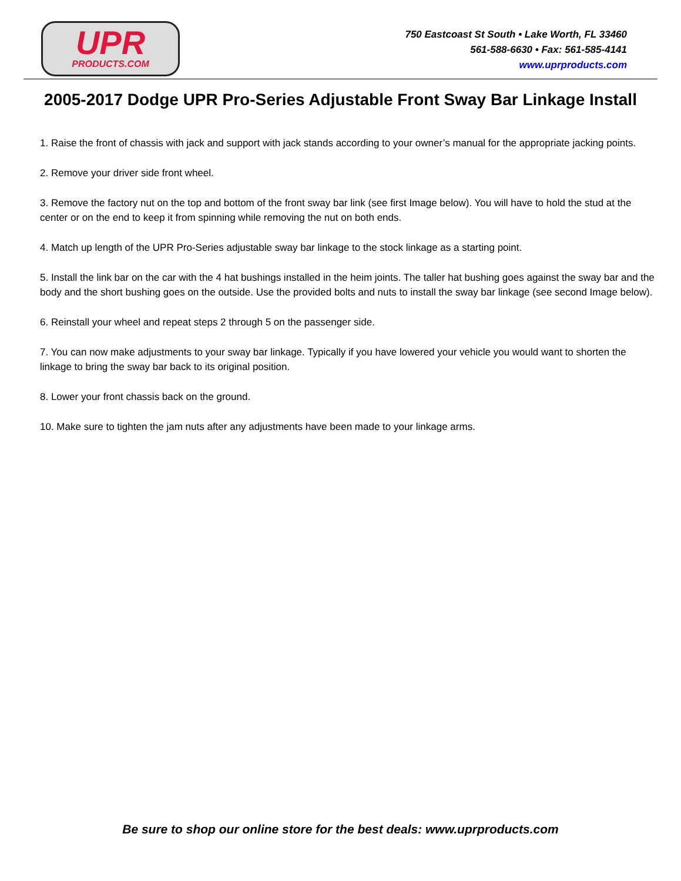UPR
PRODUCTS.COM
750 Eastcoast St South • Lake Worth, FL 33460
561-588-6630 • Fax: 561-585-4141
www.uprproducts.com
2005-2017 Dodge UPR Pro-Series Adjustable Front Sway Bar Linkage Install
1. Raise the front of chassis with jack and support with jack stands according to your owner’s manual for the appropriate jacking points.
2. Remove your driver side front wheel.
3. Remove the factory nut on the top and bottom of the front sway bar link (see first Image below). You will have to hold the stud at the center or on the end to keep it from spinning while removing the nut on both ends.
4. Match up length of the UPR Pro-Series adjustable sway bar linkage to the stock linkage as a starting point.
5. Install the link bar on the car with the 4 hat bushings installed in the heim joints. The taller hat bushing goes against the sway bar and the body and the short bushing goes on the outside. Use the provided bolts and nuts to install the sway bar linkage (see second Image below).
6. Reinstall your wheel and repeat steps 2 through 5 on the passenger side.
7. You can now make adjustments to your sway bar linkage. Typically if you have lowered your vehicle you would want to shorten the linkage to bring the sway bar back to its original position.
8. Lower your front chassis back on the ground.
10. Make sure to tighten the jam nuts after any adjustments have been made to your linkage arms.
Be sure to shop our online store for the best deals: www.uprproducts.com